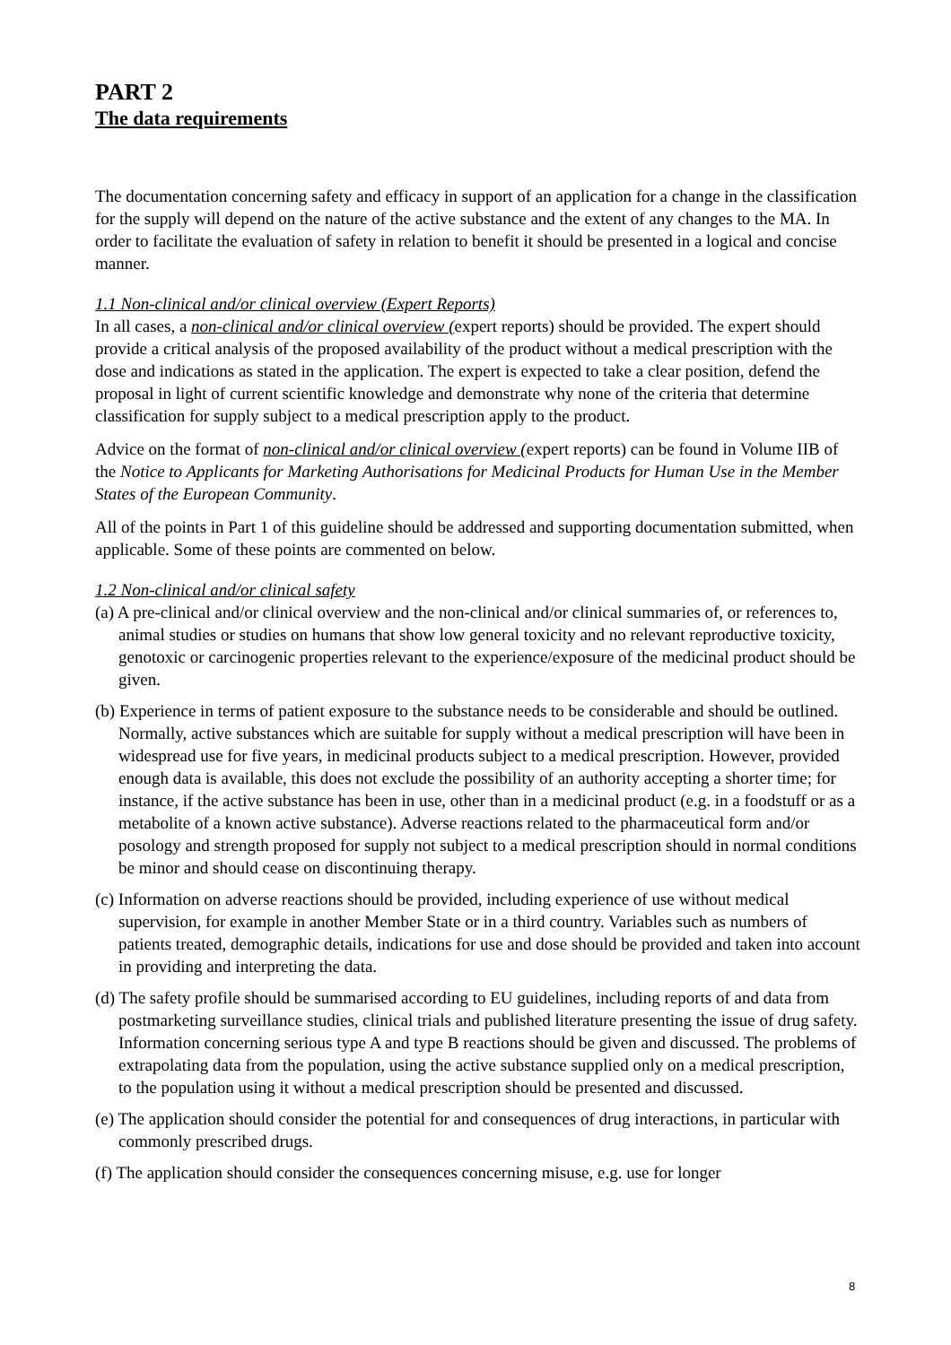PART 2
The data requirements
The documentation concerning safety and efficacy in support of an application for a change in the classification for the supply will depend on the nature of the active substance and the extent of any changes to the MA. In order to facilitate the evaluation of safety in relation to benefit it should be presented in a logical and concise manner.
1.1 Non-clinical and/or clinical overview (Expert Reports)
In all cases, a non-clinical and/or clinical overview (expert reports) should be provided. The expert should provide a critical analysis of the proposed availability of the product without a medical prescription with the dose and indications as stated in the application. The expert is expected to take a clear position, defend the proposal in light of current scientific knowledge and demonstrate why none of the criteria that determine classification for supply subject to a medical prescription apply to the product.
Advice on the format of non-clinical and/or clinical overview (expert reports) can be found in Volume IIB of the Notice to Applicants for Marketing Authorisations for Medicinal Products for Human Use in the Member States of the European Community.
All of the points in Part 1 of this guideline should be addressed and supporting documentation submitted, when applicable. Some of these points are commented on below.
1.2 Non-clinical and/or clinical safety
(a) A pre-clinical and/or clinical overview and the non-clinical and/or clinical summaries of, or references to, animal studies or studies on humans that show low general toxicity and no relevant reproductive toxicity, genotoxic or carcinogenic properties relevant to the experience/exposure of the medicinal product should be given.
(b) Experience in terms of patient exposure to the substance needs to be considerable and should be outlined. Normally, active substances which are suitable for supply without a medical prescription will have been in widespread use for five years, in medicinal products subject to a medical prescription. However, provided enough data is available, this does not exclude the possibility of an authority accepting a shorter time; for instance, if the active substance has been in use, other than in a medicinal product (e.g. in a foodstuff or as a metabolite of a known active substance). Adverse reactions related to the pharmaceutical form and/or posology and strength proposed for supply not subject to a medical prescription should in normal conditions be minor and should cease on discontinuing therapy.
(c) Information on adverse reactions should be provided, including experience of use without medical supervision, for example in another Member State or in a third country. Variables such as numbers of patients treated, demographic details, indications for use and dose should be provided and taken into account in providing and interpreting the data.
(d) The safety profile should be summarised according to EU guidelines, including reports of and data from postmarketing surveillance studies, clinical trials and published literature presenting the issue of drug safety. Information concerning serious type A and type B reactions should be given and discussed. The problems of extrapolating data from the population, using the active substance supplied only on a medical prescription, to the population using it without a medical prescription should be presented and discussed.
(e) The application should consider the potential for and consequences of drug interactions, in particular with commonly prescribed drugs.
(f) The application should consider the consequences concerning misuse, e.g. use for longer
8